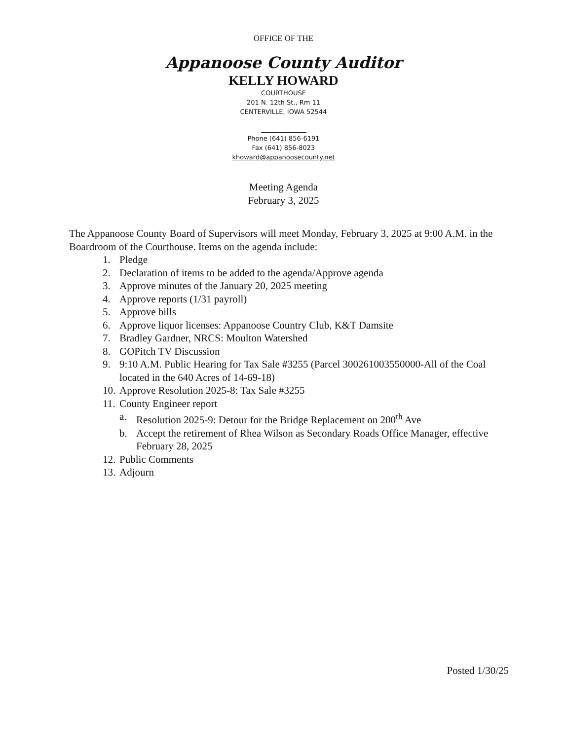OFFICE OF THE
Appanoose County Auditor
KELLY HOWARD
COURTHOUSE
201 N. 12th St., Rm 11
CENTERVILLE, IOWA 52544
Phone (641) 856-6191
Fax (641) 856-8023
khoward@appanoosecounty.net
Meeting Agenda
February 3, 2025
The Appanoose County Board of Supervisors will meet Monday, February 3, 2025 at 9:00 A.M. in the Boardroom of the Courthouse. Items on the agenda include:
1. Pledge
2. Declaration of items to be added to the agenda/Approve agenda
3. Approve minutes of the January 20, 2025 meeting
4. Approve reports (1/31 payroll)
5. Approve bills
6. Approve liquor licenses: Appanoose Country Club, K&T Damsite
7. Bradley Gardner, NRCS: Moulton Watershed
8. GOPitch TV Discussion
9. 9:10 A.M. Public Hearing for Tax Sale #3255 (Parcel 300261003550000-All of the Coal located in the 640 Acres of 14-69-18)
10. Approve Resolution 2025-8: Tax Sale #3255
11. County Engineer report
a. Resolution 2025-9: Detour for the Bridge Replacement on 200<sup>th</sup> Ave
b. Accept the retirement of Rhea Wilson as Secondary Roads Office Manager, effective February 28, 2025
12. Public Comments
13. Adjourn
Posted 1/30/25